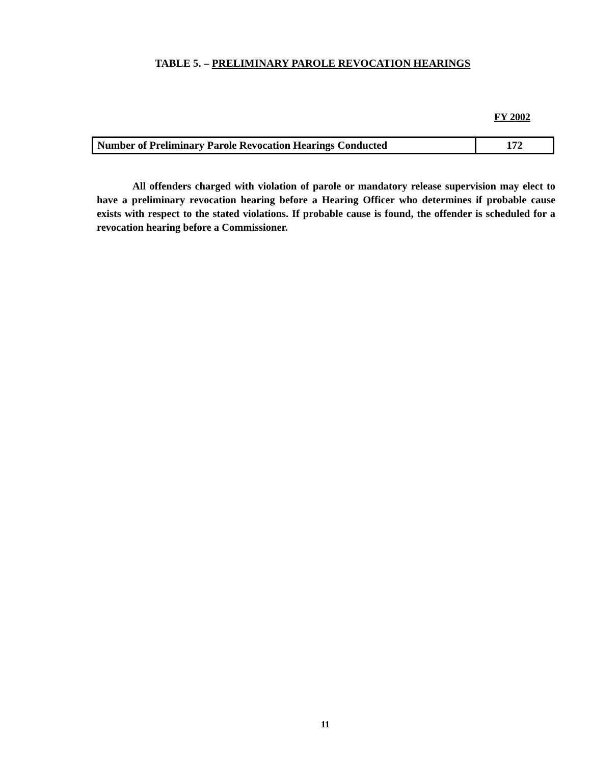TABLE 5. – PRELIMINARY PAROLE REVOCATION HEARINGS
FY 2002
| Number of Preliminary Parole Revocation Hearings Conducted | 172 |
All offenders charged with violation of parole or mandatory release supervision may elect to have a preliminary revocation hearing before a Hearing Officer who determines if probable cause exists with respect to the stated violations. If probable cause is found, the offender is scheduled for a revocation hearing before a Commissioner.
11